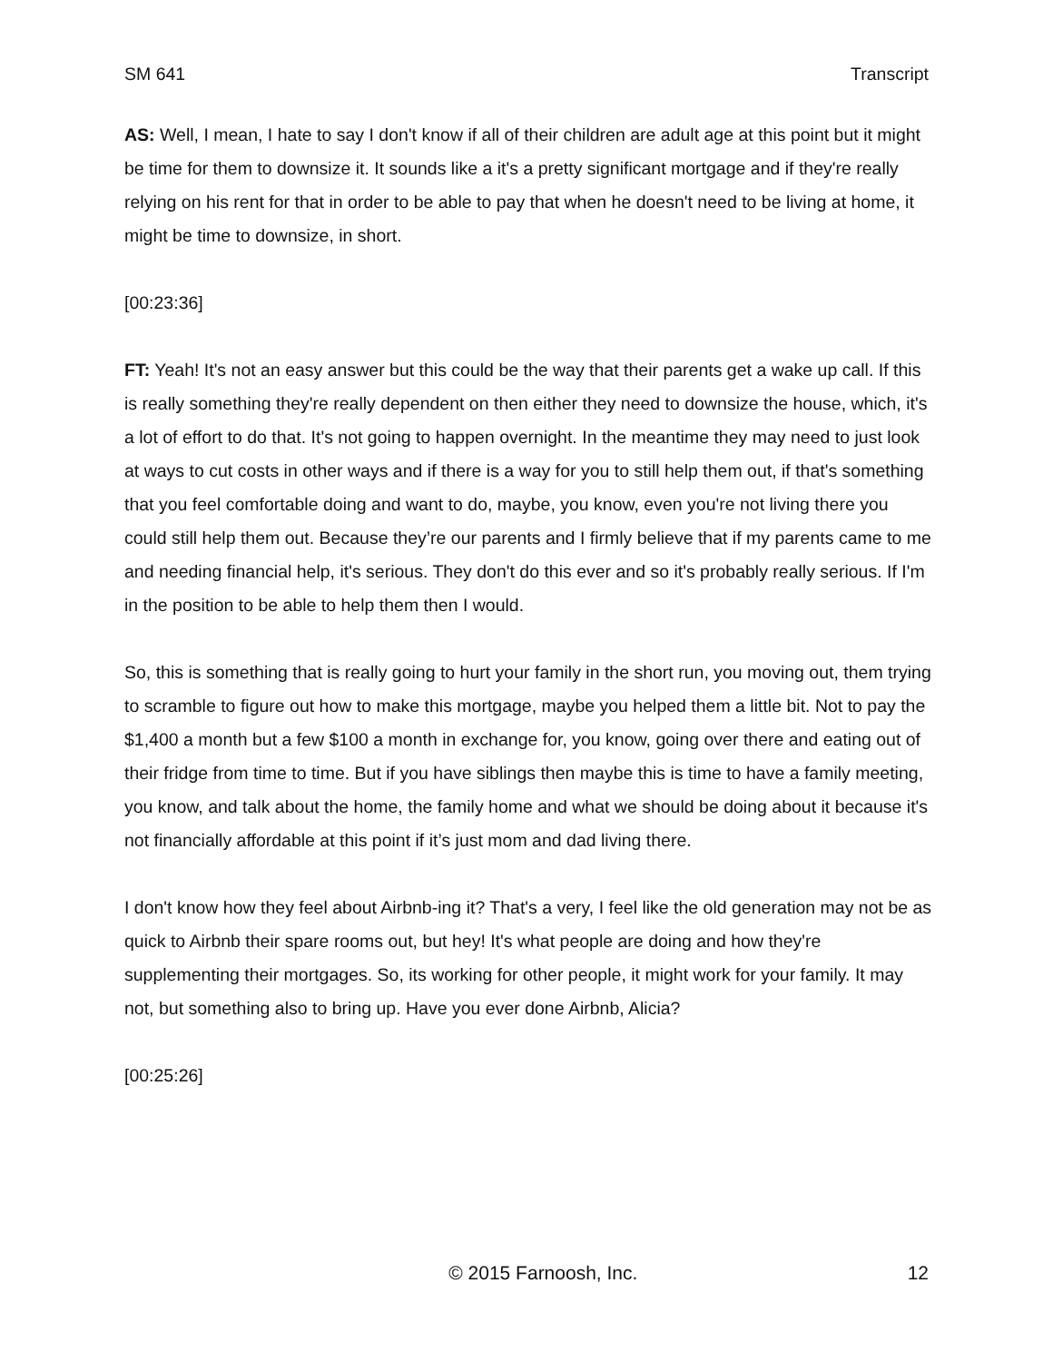SM 641 Transcript
AS: Well, I mean, I hate to say I don't know if all of their children are adult age at this point but it might be time for them to downsize it. It sounds like a it's a pretty significant mortgage and if they're really relying on his rent for that in order to be able to pay that when he doesn't need to be living at home, it might be time to downsize, in short.
[00:23:36]
FT: Yeah! It's not an easy answer but this could be the way that their parents get a wake up call. If this is really something they're really dependent on then either they need to downsize the house, which, it's a lot of effort to do that. It's not going to happen overnight. In the meantime they may need to just look at ways to cut costs in other ways and if there is a way for you to still help them out, if that's something that you feel comfortable doing and want to do, maybe, you know, even you're not living there you could still help them out. Because they’re our parents and I firmly believe that if my parents came to me and needing financial help, it's serious. They don't do this ever and so it's probably really serious. If I'm in the position to be able to help them then I would.
So, this is something that is really going to hurt your family in the short run, you moving out, them trying to scramble to figure out how to make this mortgage, maybe you helped them a little bit. Not to pay the $1,400 a month but a few $100 a month in exchange for, you know, going over there and eating out of their fridge from time to time. But if you have siblings then maybe this is time to have a family meeting, you know, and talk about the home, the family home and what we should be doing about it because it's not financially affordable at this point if it’s just mom and dad living there.
I don't know how they feel about Airbnb-ing it? That's a very, I feel like the old generation may not be as quick to Airbnb their spare rooms out, but hey! It's what people are doing and how they're supplementing their mortgages. So, its working for other people, it might work for your family. It may not, but something also to bring up. Have you ever done Airbnb, Alicia?
[00:25:26]
© 2015 Farnoosh, Inc. 12